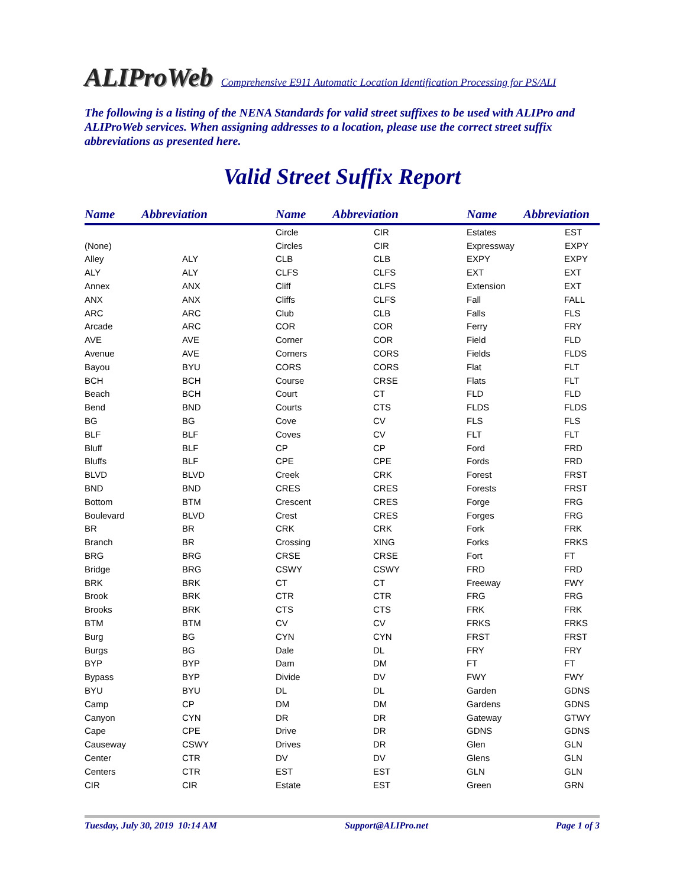ALIProWeb Comprehensive E911 Automatic Location Identification Processing for PS/ALI
The following is a listing of the NENA Standards for valid street suffixes to be used with ALIPro and ALIProWeb services. When assigning addresses to a location, please use the correct street suffix abbreviations as presented here.
Valid Street Suffix Report
| Name | Abbreviation | Name | Abbreviation | Name | Abbreviation |
| --- | --- | --- | --- | --- | --- |
| | | Circle | CIR | Estates | EST |
| (None) | | Circles | CIR | Expressway | EXPY |
| Alley | ALY | CLB | CLB | EXPY | EXPY |
| ALY | ALY | CLFS | CLFS | EXT | EXT |
| Annex | ANX | Cliff | CLFS | Extension | EXT |
| ANX | ANX | Cliffs | CLFS | Fall | FALL |
| ARC | ARC | Club | CLB | Falls | FLS |
| Arcade | ARC | COR | COR | Ferry | FRY |
| AVE | AVE | Corner | COR | Field | FLD |
| Avenue | AVE | Corners | CORS | Fields | FLDS |
| Bayou | BYU | CORS | CORS | Flat | FLT |
| BCH | BCH | Course | CRSE | Flats | FLT |
| Beach | BCH | Court | CT | FLD | FLD |
| Bend | BND | Courts | CTS | FLDS | FLDS |
| BG | BG | Cove | CV | FLS | FLS |
| BLF | BLF | Coves | CV | FLT | FLT |
| Bluff | BLF | CP | CP | Ford | FRD |
| Bluffs | BLF | CPE | CPE | Fords | FRD |
| BLVD | BLVD | Creek | CRK | Forest | FRST |
| BND | BND | CRES | CRES | Forests | FRST |
| Bottom | BTM | Crescent | CRES | Forge | FRG |
| Boulevard | BLVD | Crest | CRES | Forges | FRG |
| BR | BR | CRK | CRK | Fork | FRK |
| Branch | BR | Crossing | XING | Forks | FRKS |
| BRG | BRG | CRSE | CRSE | Fort | FT |
| Bridge | BRG | CSWY | CSWY | FRD | FRD |
| BRK | BRK | CT | CT | Freeway | FWY |
| Brook | BRK | CTR | CTR | FRG | FRG |
| Brooks | BRK | CTS | CTS | FRK | FRK |
| BTM | BTM | CV | CV | FRKS | FRKS |
| Burg | BG | CYN | CYN | FRST | FRST |
| Burgs | BG | Dale | DL | FRY | FRY |
| BYP | BYP | Dam | DM | FT | FT |
| Bypass | BYP | Divide | DV | FWY | FWY |
| BYU | BYU | DL | DL | Garden | GDNS |
| Camp | CP | DM | DM | Gardens | GDNS |
| Canyon | CYN | DR | DR | Gateway | GTWY |
| Cape | CPE | Drive | DR | GDNS | GDNS |
| Causeway | CSWY | Drives | DR | Glen | GLN |
| Center | CTR | DV | DV | Glens | GLN |
| Centers | CTR | EST | EST | GLN | GLN |
| CIR | CIR | Estate | EST | Green | GRN |
Tuesday, July 30, 2019 10:14 AM Support@ALIPro.net Page 1 of 3